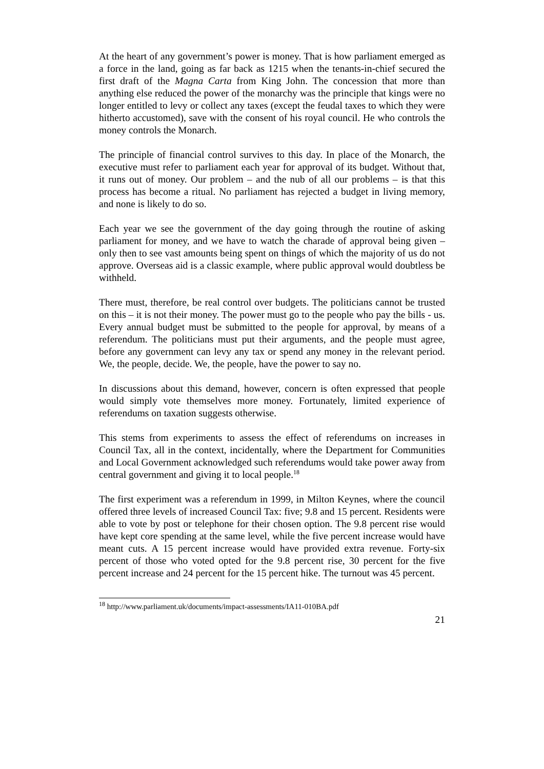At the heart of any government’s power is money. That is how parliament emerged as a force in the land, going as far back as 1215 when the tenants-in-chief secured the first draft of the Magna Carta from King John. The concession that more than anything else reduced the power of the monarchy was the principle that kings were no longer entitled to levy or collect any taxes (except the feudal taxes to which they were hitherto accustomed), save with the consent of his royal council. He who controls the money controls the Monarch.
The principle of financial control survives to this day. In place of the Monarch, the executive must refer to parliament each year for approval of its budget. Without that, it runs out of money. Our problem – and the nub of all our problems – is that this process has become a ritual. No parliament has rejected a budget in living memory, and none is likely to do so.
Each year we see the government of the day going through the routine of asking parliament for money, and we have to watch the charade of approval being given – only then to see vast amounts being spent on things of which the majority of us do not approve. Overseas aid is a classic example, where public approval would doubtless be withheld.
There must, therefore, be real control over budgets. The politicians cannot be trusted on this – it is not their money. The power must go to the people who pay the bills - us. Every annual budget must be submitted to the people for approval, by means of a referendum. The politicians must put their arguments, and the people must agree, before any government can levy any tax or spend any money in the relevant period. We, the people, decide. We, the people, have the power to say no.
In discussions about this demand, however, concern is often expressed that people would simply vote themselves more money. Fortunately, limited experience of referendums on taxation suggests otherwise.
This stems from experiments to assess the effect of referendums on increases in Council Tax, all in the context, incidentally, where the Department for Communities and Local Government acknowledged such referendums would take power away from central government and giving it to local people.<sup>18</sup>
The first experiment was a referendum in 1999, in Milton Keynes, where the council offered three levels of increased Council Tax: five; 9.8 and 15 percent. Residents were able to vote by post or telephone for their chosen option. The 9.8 percent rise would have kept core spending at the same level, while the five percent increase would have meant cuts. A 15 percent increase would have provided extra revenue. Forty-six percent of those who voted opted for the 9.8 percent rise, 30 percent for the five percent increase and 24 percent for the 15 percent hike. The turnout was 45 percent.
<sup>18</sup> http://www.parliament.uk/documents/impact-assessments/IA11-010BA.pdf
21